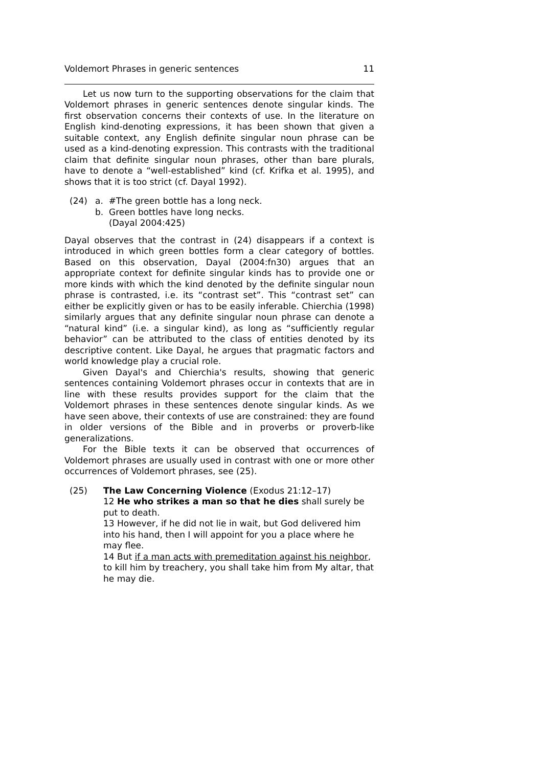Voldemort Phrases in generic sentences 11
Let us now turn to the supporting observations for the claim that Voldemort phrases in generic sentences denote singular kinds. The first observation concerns their contexts of use. In the literature on English kind-denoting expressions, it has been shown that given a suitable context, any English definite singular noun phrase can be used as a kind-denoting expression. This contrasts with the traditional claim that definite singular noun phrases, other than bare plurals, have to denote a “well-established” kind (cf. Krifka et al. 1995), and shows that it is too strict (cf. Dayal 1992).
(24) a. #The green bottle has a long neck.
b. Green bottles have long necks.
(Dayal 2004:425)
Dayal observes that the contrast in (24) disappears if a context is introduced in which green bottles form a clear category of bottles. Based on this observation, Dayal (2004:fn30) argues that an appropriate context for definite singular kinds has to provide one or more kinds with which the kind denoted by the definite singular noun phrase is contrasted, i.e. its “contrast set”. This “contrast set” can either be explicitly given or has to be easily inferable. Chierchia (1998) similarly argues that any definite singular noun phrase can denote a “natural kind” (i.e. a singular kind), as long as “sufficiently regular behavior” can be attributed to the class of entities denoted by its descriptive content. Like Dayal, he argues that pragmatic factors and world knowledge play a crucial role.
Given Dayal's and Chierchia's results, showing that generic sentences containing Voldemort phrases occur in contexts that are in line with these results provides support for the claim that the Voldemort phrases in these sentences denote singular kinds. As we have seen above, their contexts of use are constrained: they are found in older versions of the Bible and in proverbs or proverb-like generalizations.
For the Bible texts it can be observed that occurrences of Voldemort phrases are usually used in contrast with one or more other occurrences of Voldemort phrases, see (25).
(25) The Law Concerning Violence (Exodus 21:12–17)
12 He who strikes a man so that he dies shall surely be put to death.
13 However, if he did not lie in wait, but God delivered him into his hand, then I will appoint for you a place where he may flee.
14 But if a man acts with premeditation against his neighbor, to kill him by treachery, you shall take him from My altar, that he may die.